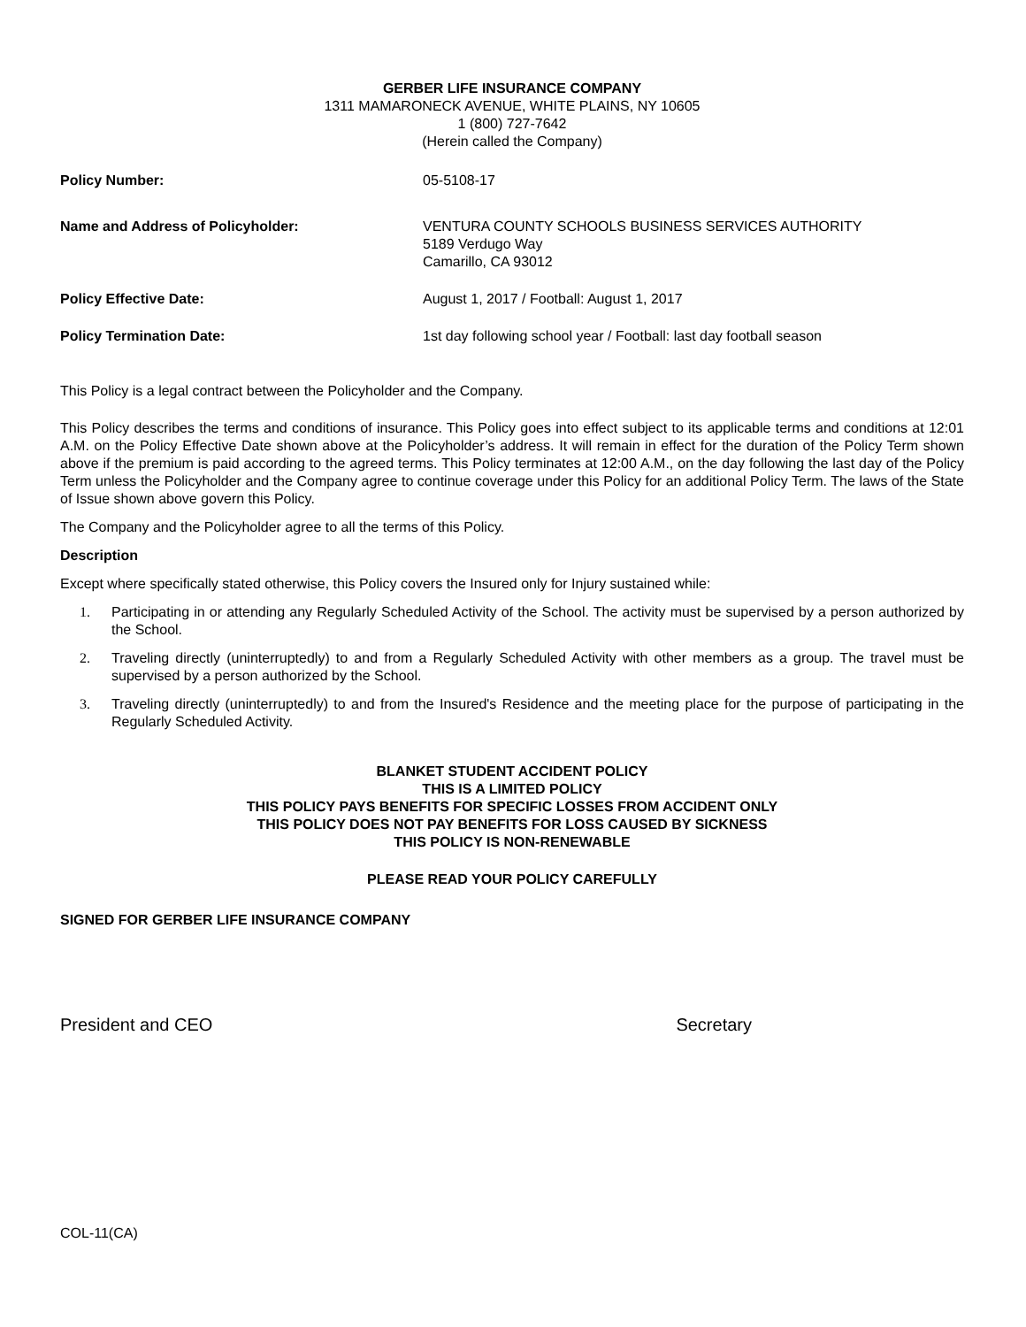GERBER LIFE INSURANCE COMPANY
1311 MAMARONECK AVENUE, WHITE PLAINS, NY 10605
1 (800) 727-7642
(Herein called the Company)
Policy Number: 05-5108-17
Name and Address of Policyholder: VENTURA COUNTY SCHOOLS BUSINESS SERVICES AUTHORITY
5189 Verdugo Way
Camarillo, CA 93012
Policy Effective Date: August 1, 2017 / Football: August 1, 2017
Policy Termination Date: 1st day following school year / Football: last day football season
This Policy is a legal contract between the Policyholder and the Company.
This Policy describes the terms and conditions of insurance. This Policy goes into effect subject to its applicable terms and conditions at 12:01 A.M. on the Policy Effective Date shown above at the Policyholder’s address. It will remain in effect for the duration of the Policy Term shown above if the premium is paid according to the agreed terms. This Policy terminates at 12:00 A.M., on the day following the last day of the Policy Term unless the Policyholder and the Company agree to continue coverage under this Policy for an additional Policy Term. The laws of the State of Issue shown above govern this Policy.
The Company and the Policyholder agree to all the terms of this Policy.
Description
Except where specifically stated otherwise, this Policy covers the Insured only for Injury sustained while:
1. Participating in or attending any Regularly Scheduled Activity of the School. The activity must be supervised by a person authorized by the School.
2. Traveling directly (uninterruptedly) to and from a Regularly Scheduled Activity with other members as a group. The travel must be supervised by a person authorized by the School.
3. Traveling directly (uninterruptedly) to and from the Insured's Residence and the meeting place for the purpose of participating in the Regularly Scheduled Activity.
BLANKET STUDENT ACCIDENT POLICY
THIS IS A LIMITED POLICY
THIS POLICY PAYS BENEFITS FOR SPECIFIC LOSSES FROM ACCIDENT ONLY
THIS POLICY DOES NOT PAY BENEFITS FOR LOSS CAUSED BY SICKNESS
THIS POLICY IS NON-RENEWABLE
PLEASE READ YOUR POLICY CAREFULLY
SIGNED FOR GERBER LIFE INSURANCE COMPANY
President and CEO
Secretary
COL-11(CA)